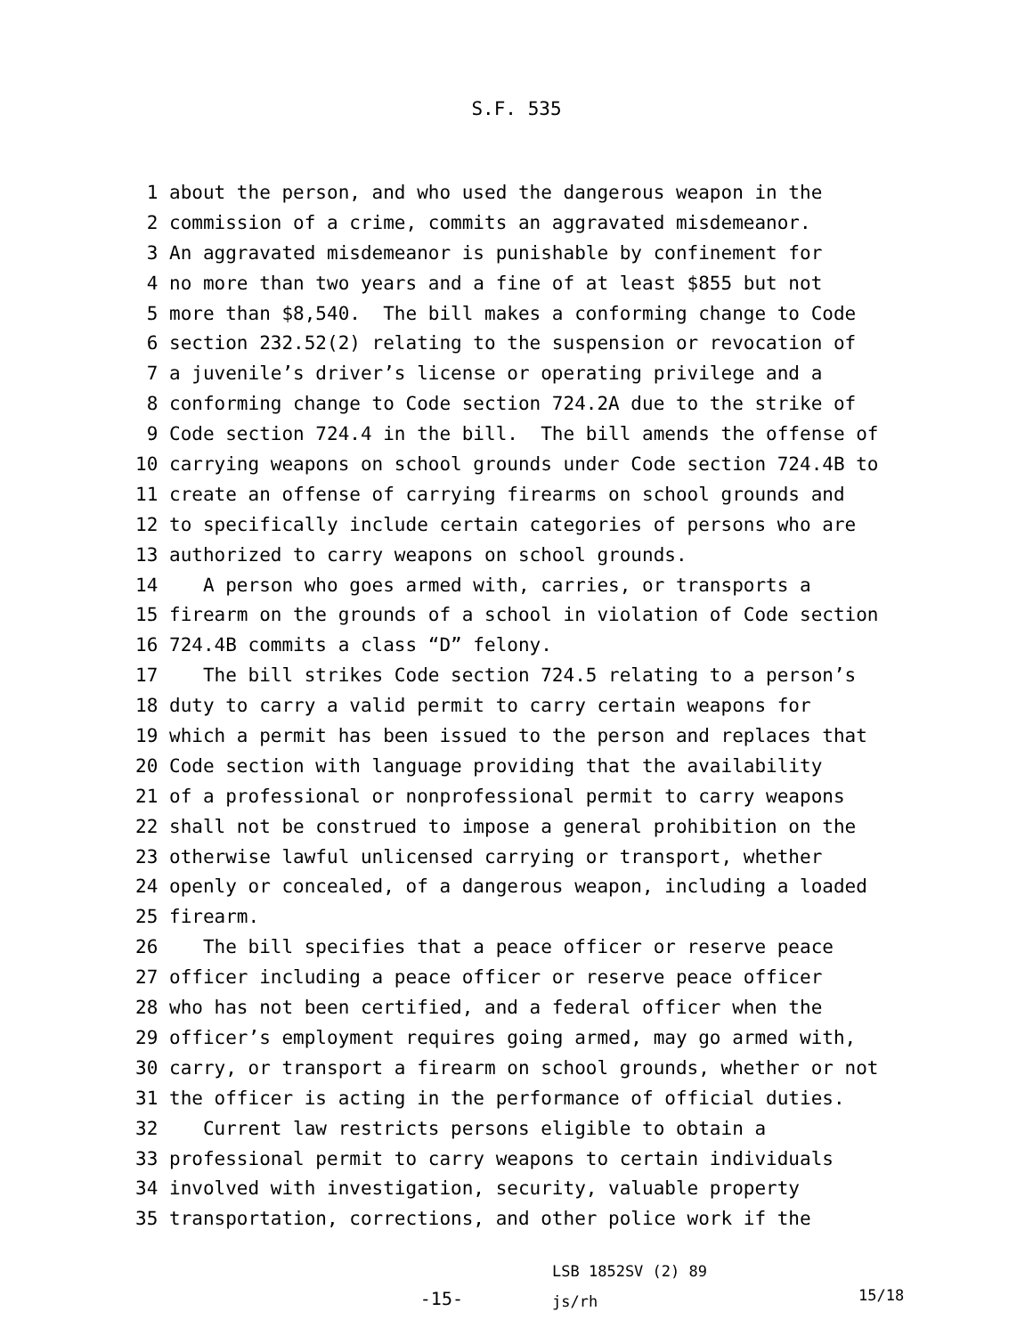S.F. 535
1 about the person, and who used the dangerous weapon in the
2 commission of a crime, commits an aggravated misdemeanor.
3 An aggravated misdemeanor is punishable by confinement for
4 no more than two years and a fine of at least $855 but not
5 more than $8,540. The bill makes a conforming change to Code
6 section 232.52(2) relating to the suspension or revocation of
7 a juvenile’s driver’s license or operating privilege and a
8 conforming change to Code section 724.2A due to the strike of
9 Code section 724.4 in the bill. The bill amends the offense of
10 carrying weapons on school grounds under Code section 724.4B to
11 create an offense of carrying firearms on school grounds and
12 to specifically include certain categories of persons who are
13 authorized to carry weapons on school grounds.
14 A person who goes armed with, carries, or transports a
15 firearm on the grounds of a school in violation of Code section
16 724.4B commits a class “D” felony.
17 The bill strikes Code section 724.5 relating to a person’s
18 duty to carry a valid permit to carry certain weapons for
19 which a permit has been issued to the person and replaces that
20 Code section with language providing that the availability
21 of a professional or nonprofessional permit to carry weapons
22 shall not be construed to impose a general prohibition on the
23 otherwise lawful unlicensed carrying or transport, whether
24 openly or concealed, of a dangerous weapon, including a loaded
25 firearm.
26 The bill specifies that a peace officer or reserve peace
27 officer including a peace officer or reserve peace officer
28 who has not been certified, and a federal officer when the
29 officer’s employment requires going armed, may go armed with,
30 carry, or transport a firearm on school grounds, whether or not
31 the officer is acting in the performance of official duties.
32 Current law restricts persons eligible to obtain a
33 professional permit to carry weapons to certain individuals
34 involved with investigation, security, valuable property
35 transportation, corrections, and other police work if the
-15-
LSB 1852SV (2) 89
js/rh
15/18